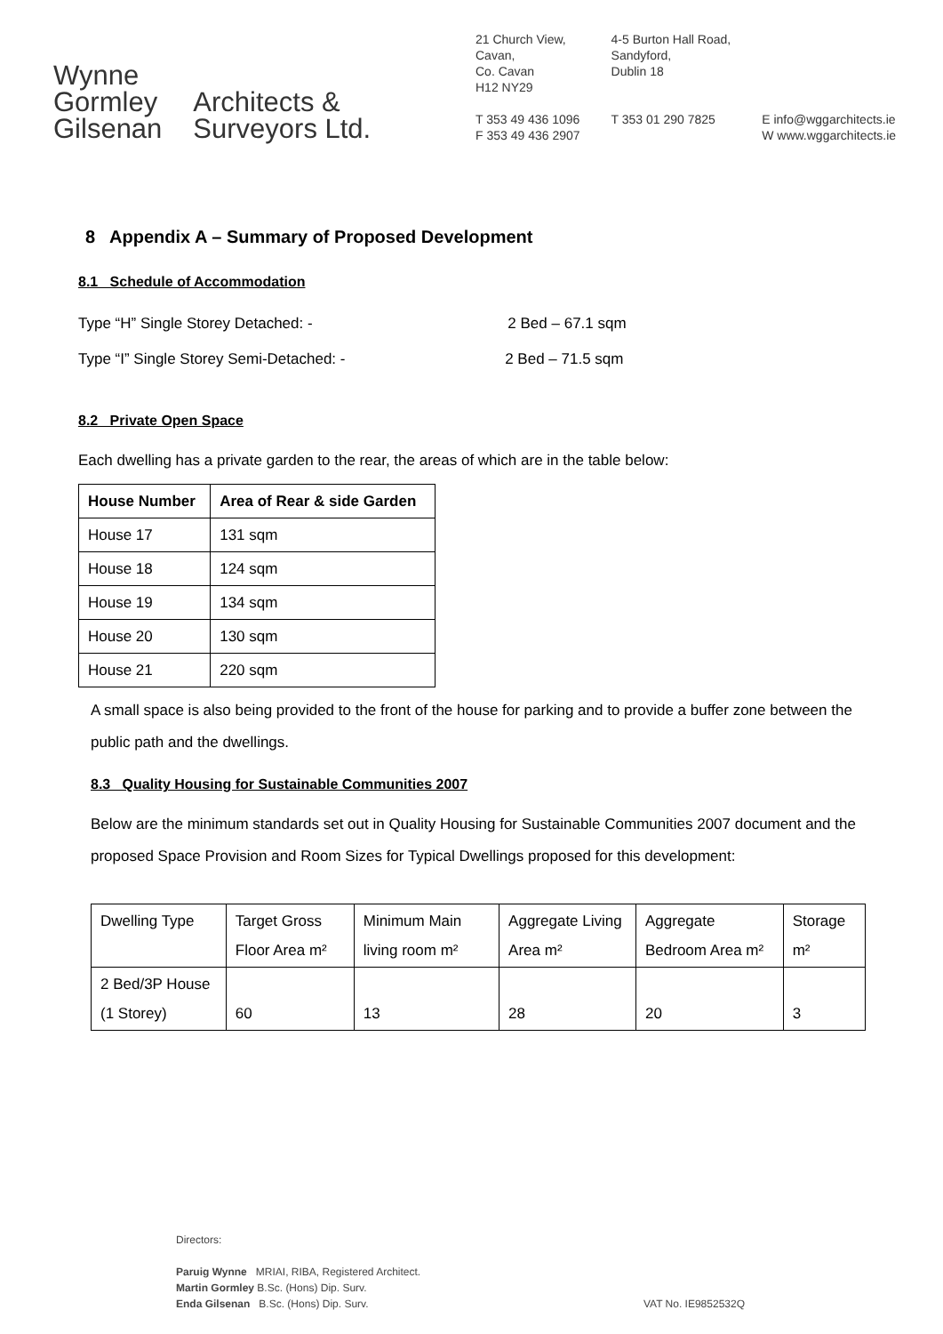Wynne
Gormley
Gilsenan
Architects &
Surveyors Ltd.
21 Church View,
Cavan,
Co. Cavan
H12 NY29
T 353 49 436 1096
F 353 49 436 2907
4-5 Burton Hall Road,
Sandyford,
Dublin 18
T 353 01 290 7825
E info@wggarchitects.ie
W www.wggarchitects.ie
8 Appendix A – Summary of Proposed Development
8.1 Schedule of Accommodation
Type “H” Single Storey Detached: - 2 Bed – 67.1 sqm
Type “I” Single Storey Semi-Detached: - 2 Bed – 71.5 sqm
8.2 Private Open Space
Each dwelling has a private garden to the rear, the areas of which are in the table below:
| House Number | Area of Rear & side Garden |
| --- | --- |
| House 17 | 131 sqm |
| House 18 | 124 sqm |
| House 19 | 134 sqm |
| House 20 | 130 sqm |
| House 21 | 220 sqm |
A small space is also being provided to the front of the house for parking and to provide a buffer zone between the public path and the dwellings.
8.3 Quality Housing for Sustainable Communities 2007
Below are the minimum standards set out in Quality Housing for Sustainable Communities 2007 document and the proposed Space Provision and Room Sizes for Typical Dwellings proposed for this development:
| Dwelling Type | Target Gross Floor Area m² | Minimum Main living room m² | Aggregate Living Area m² | Aggregate Bedroom Area m² | Storage m² |
| 2 Bed/3P House (1 Storey) | 60 | 13 | 28 | 20 | 3 |
Directors:
Paruig Wynne MRIAI, RIBA, Registered Architect.
Martin Gormley B.Sc. (Hons) Dip. Surv.
Enda Gilsenan B.Sc. (Hons) Dip. Surv. VAT No. IE9852532Q